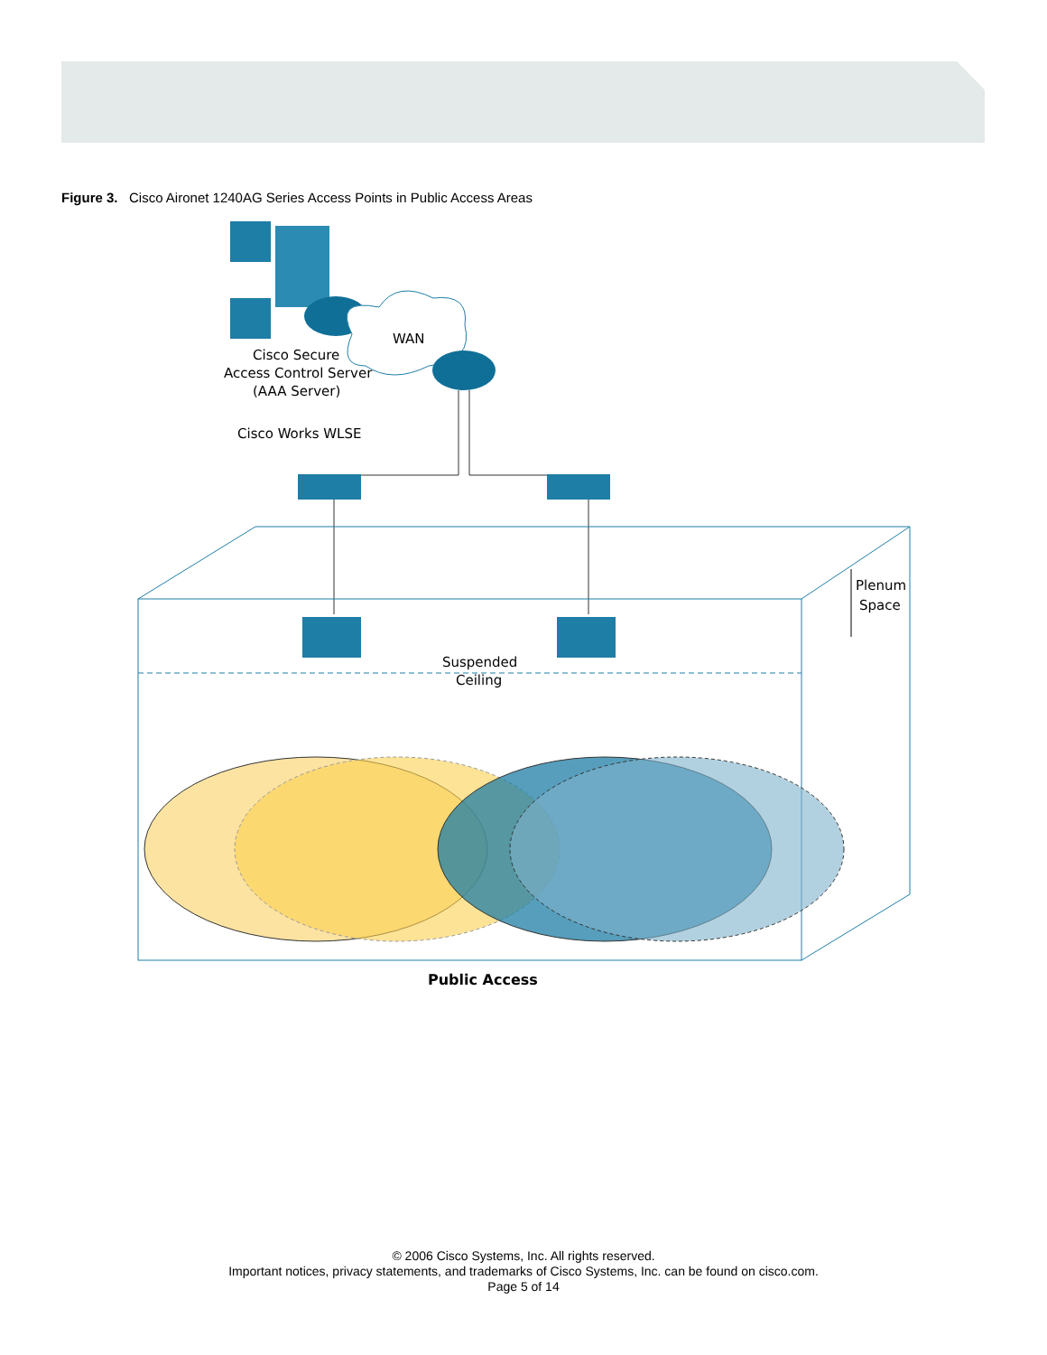Figure 3. Cisco Aironet 1240AG Series Access Points in Public Access Areas
WAN
Cisco Secure
Access Control Server
(AAA Server)
Cisco Works WLSE
Suspended
Ceiling
Plenum
Space
Public Access
© 2006 Cisco Systems, Inc. All rights reserved.
Important notices, privacy statements, and trademarks of Cisco Systems, Inc. can be found on cisco.com.
Page 5 of 14